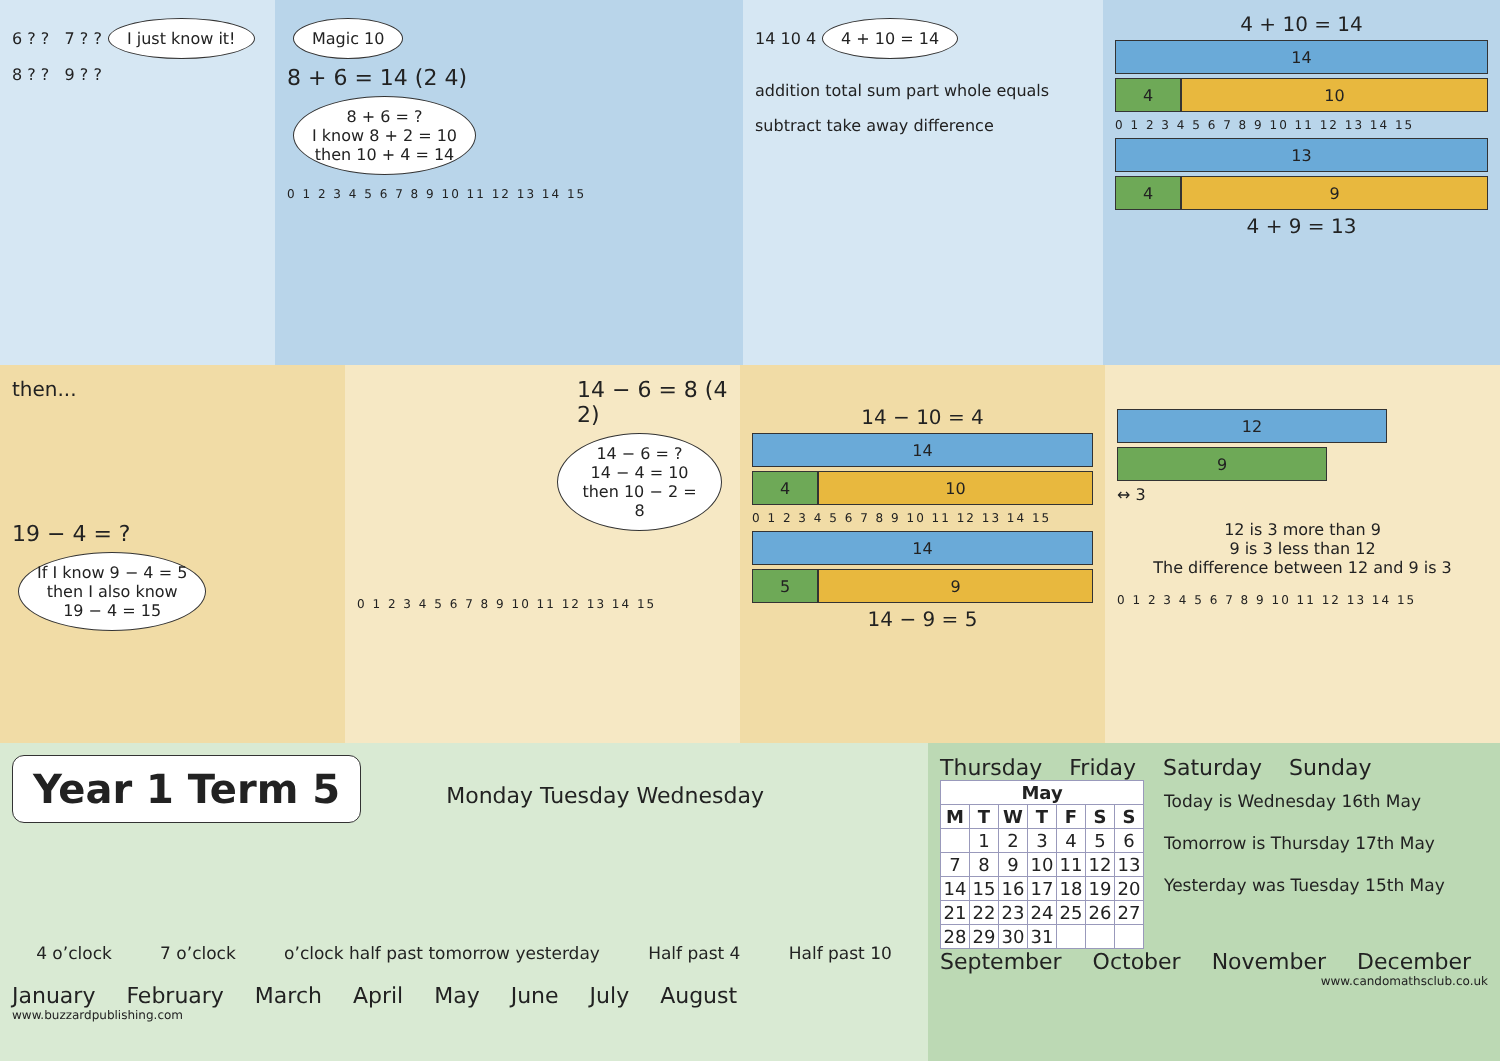6 ? ? 7 ? ?
I just know it!
8 ? ? 9 ? ?
Magic 10
8 + 6 = 14 (2 4)
8 + 6 = ?
I know 8 + 2 = 10
then 10 + 4 = 14
0 1 2 3 4 5 6 7 8 9 10 11 12 13 14 15
14 10 4
4 + 10 = 14
addition total sum part whole equals
subtract take away difference
4 + 10 = 14
14
4 10
0 1 2 3 4 5 6 7 8 9 10 11 12 13 14 15
13
4 9
4 + 9 = 13
then...
19 − 4 = ?
If I know 9 − 4 = 5
then I also know
19 − 4 = 15
14 − 6 = 8 (4 2)
14 − 6 = ?
14 − 4 = 10
then 10 − 2 = 8
0 1 2 3 4 5 6 7 8 9 10 11 12 13 14 15
14 − 10 = 4
14
4 10
0 1 2 3 4 5 6 7 8 9 10 11 12 13 14 15
14
5 9
14 − 9 = 5
12
9
↔ 3
12 is 3 more than 9
9 is 3 less than 12
The difference between 12 and 9 is 3
0 1 2 3 4 5 6 7 8 9 10 11 12 13 14 15
Year 1 Term 5
Monday Tuesday Wednesday
4 o’clock 7 o’clock o’clock half past tomorrow yesterday Half past 4 Half past 10
January February March April May June July August
www.buzzardpublishing.com
Thursday Friday Saturday Sunday
| May | | | | | | |
| --- | --- | --- | --- | --- | --- | --- |
| M | T | W | T | F | S | S |
| | 1 | 2 | 3 | 4 | 5 | 6 |
| 7 | 8 | 9 | 10 | 11 | 12 | 13 |
| 14 | 15 | 16 | 17 | 18 | 19 | 20 |
| 21 | 22 | 23 | 24 | 25 | 26 | 27 |
| 28 | 29 | 30 | 31 | | | |
Today is Wednesday 16th May
Tomorrow is Thursday 17th May
Yesterday was Tuesday 15th May
September October November December
www.candomathsclub.co.uk